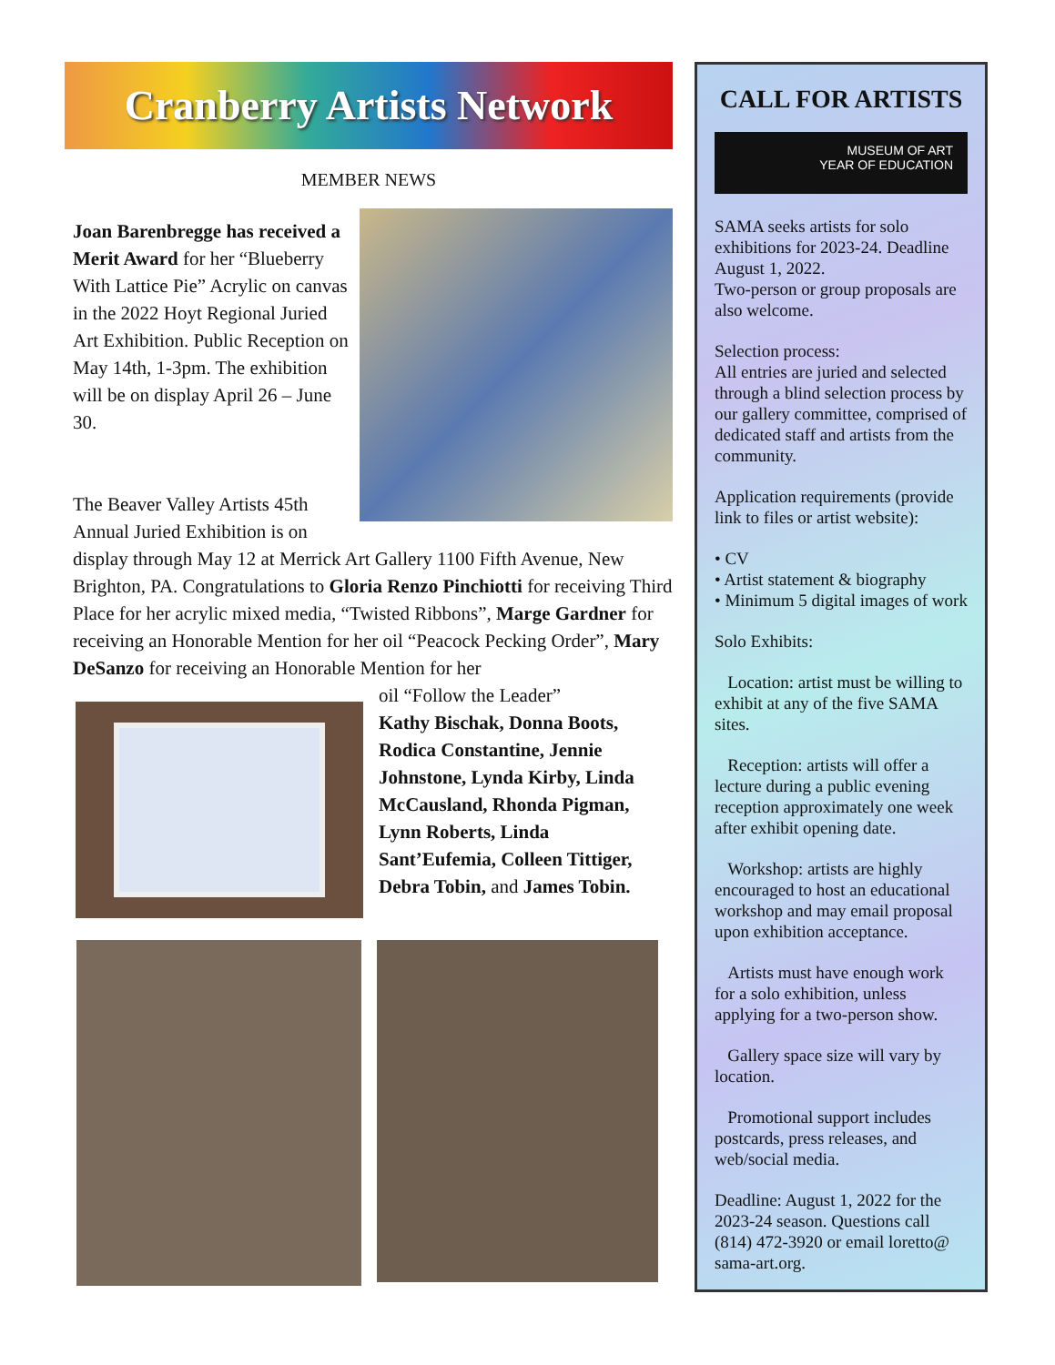Cranberry Artists Network
MEMBER NEWS
Joan Barenbregge has received a Merit Award for her “Blueberry With Lattice Pie” Acrylic on canvas in the 2022 Hoyt Regional Juried Art Exhibition. Public Reception on May 14th, 1-3pm. The exhibition will be on display April 26 – June 30.
The Beaver Valley Artists 45th Annual Juried Exhibition is on display through May 12 at Merrick Art Gallery 1100 Fifth Avenue, New Brighton, PA. Congratulations to Gloria Renzo Pinchiotti for receiving Third Place for her acrylic mixed media, “Twisted Ribbons”, Marge Gardner for receiving an Honorable Mention for her oil “Peacock Pecking Order”, Mary DeSanzo for receiving an Honorable Mention for her
oil “Follow the Leader”
Kathy Bischak, Donna Boots, Rodica Constantine, Jennie Johnstone, Lynda Kirby, Linda McCausland, Rhonda Pigman, Lynn Roberts, Linda Sant’Eufemia, Colleen Tittiger, Debra Tobin, and James Tobin.
CALL FOR ARTISTS
MUSEUM OF ART
YEAR OF EDUCATION
SAMA seeks artists for solo exhibitions for 2023-24. Deadline August 1, 2022.
Two-person or group proposals are also welcome.
Selection process:
All entries are juried and selected through a blind selection process by our gallery committee, comprised of dedicated staff and artists from the community.
Application requirements (provide link to files or artist website):
• CV
• Artist statement & biography
• Minimum 5 digital images of work
Solo Exhibits:
Location: artist must be willing to exhibit at any of the five SAMA sites.
Reception: artists will offer a lecture during a public evening reception approximately one week after exhibit opening date.
Workshop: artists are highly encouraged to host an educational workshop and may email proposal upon exhibition acceptance.
Artists must have enough work for a solo exhibition, unless applying for a two-person show.
Gallery space size will vary by location.
Promotional support includes postcards, press releases, and web/social media.
Deadline: August 1, 2022 for the 2023-24 season. Questions call (814) 472-3920 or email loretto@ sama-art.org.